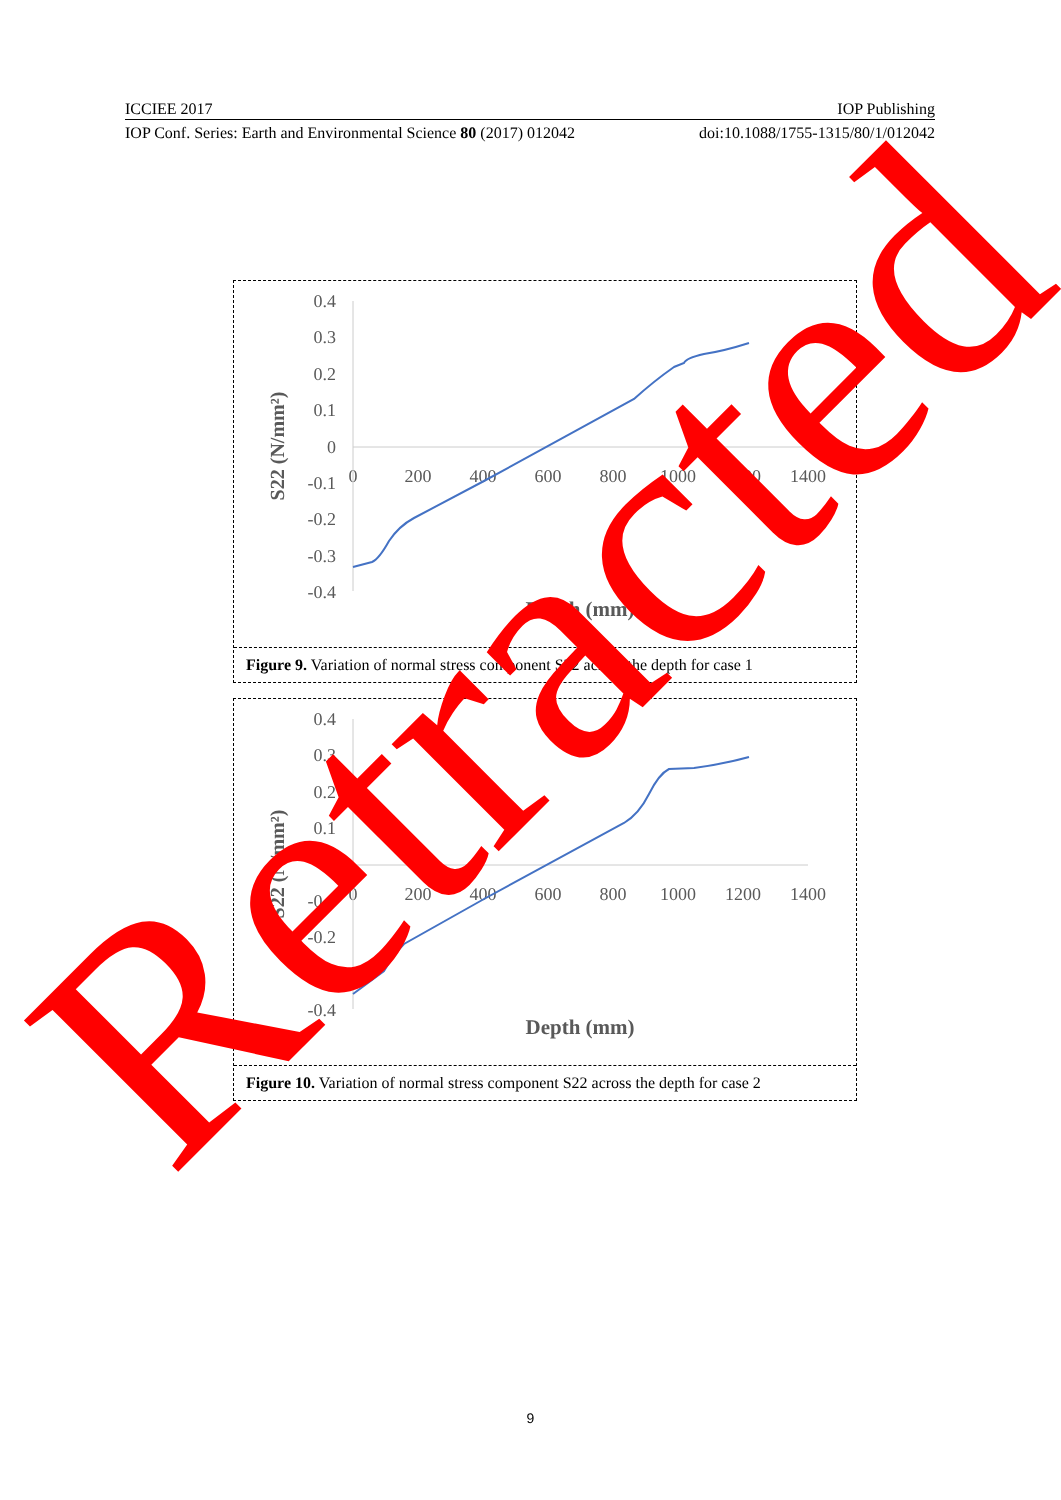ICCIEE 2017 IOP Publishing
IOP Conf. Series: Earth and Environmental Science 80 (2017) 012042 doi:10.1088/1755-1315/80/1/012042
0.4
0.3
0.2
0.1
0
-0.1
-0.2
-0.3
-0.4
0
200
400
600
800
1000
1200
1400
S22 (N/mm²)
Depth (mm)
Figure 9. Variation of normal stress component S22 across the depth for case 1
0.4
0.3
0.2
0.1
0
-0.1
-0.2
-0.3
-0.4
0
200
400
600
800
1000
1200
1400
S22 (N/mm²)
Depth (mm)
Figure 10. Variation of normal stress component S22 across the depth for case 2
9
Retracted